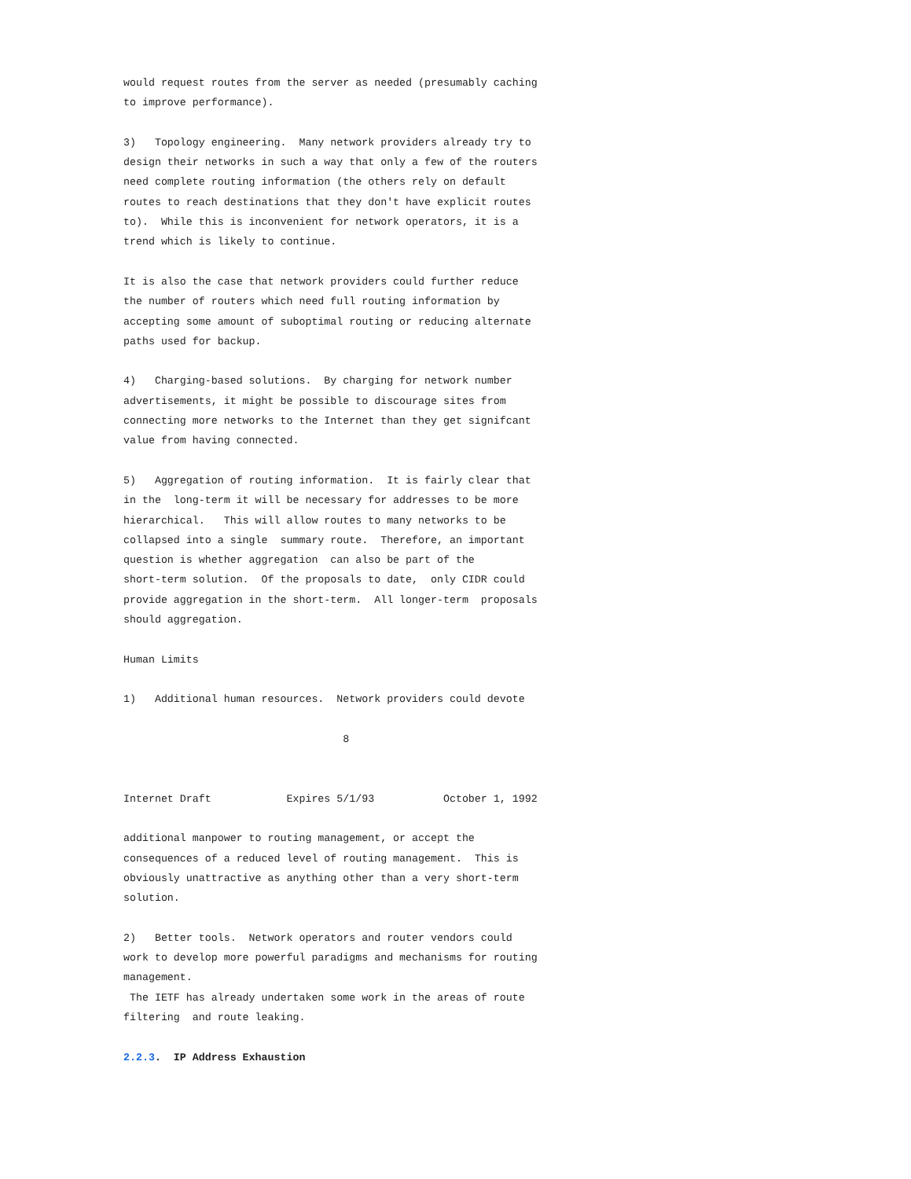would request routes from the server as needed (presumably caching
to improve performance).

3)   Topology engineering.  Many network providers already try to
design their networks in such a way that only a few of the routers
need complete routing information (the others rely on default
routes to reach destinations that they don't have explicit routes
to).  While this is inconvenient for network operators, it is a
trend which is likely to continue.

It is also the case that network providers could further reduce
the number of routers which need full routing information by
accepting some amount of suboptimal routing or reducing alternate
paths used for backup.

4)   Charging-based solutions.  By charging for network number
advertisements, it might be possible to discourage sites from
connecting more networks to the Internet than they get signifcant
value from having connected.

5)   Aggregation of routing information.  It is fairly clear that
in the  long-term it will be necessary for addresses to be more
hierarchical.   This will allow routes to many networks to be
collapsed into a single  summary route.  Therefore, an important
question is whether aggregation  can also be part of the
short-term solution.  Of the proposals to date,  only CIDR could
provide aggregation in the short-term.  All longer-term  proposals
should aggregation.

Human Limits

1)   Additional human resources.  Network providers could devote

                                   8


Internet Draft            Expires 5/1/93           October 1, 1992

additional manpower to routing management, or accept the
consequences of a reduced level of routing management.  This is
obviously unattractive as anything other than a very short-term
solution.

2)   Better tools.  Network operators and router vendors could
work to develop more powerful paradigms and mechanisms for routing
management.
 The IETF has already undertaken some work in the areas of route
filtering  and route leaking.

2.2.3.  IP Address Exhaustion